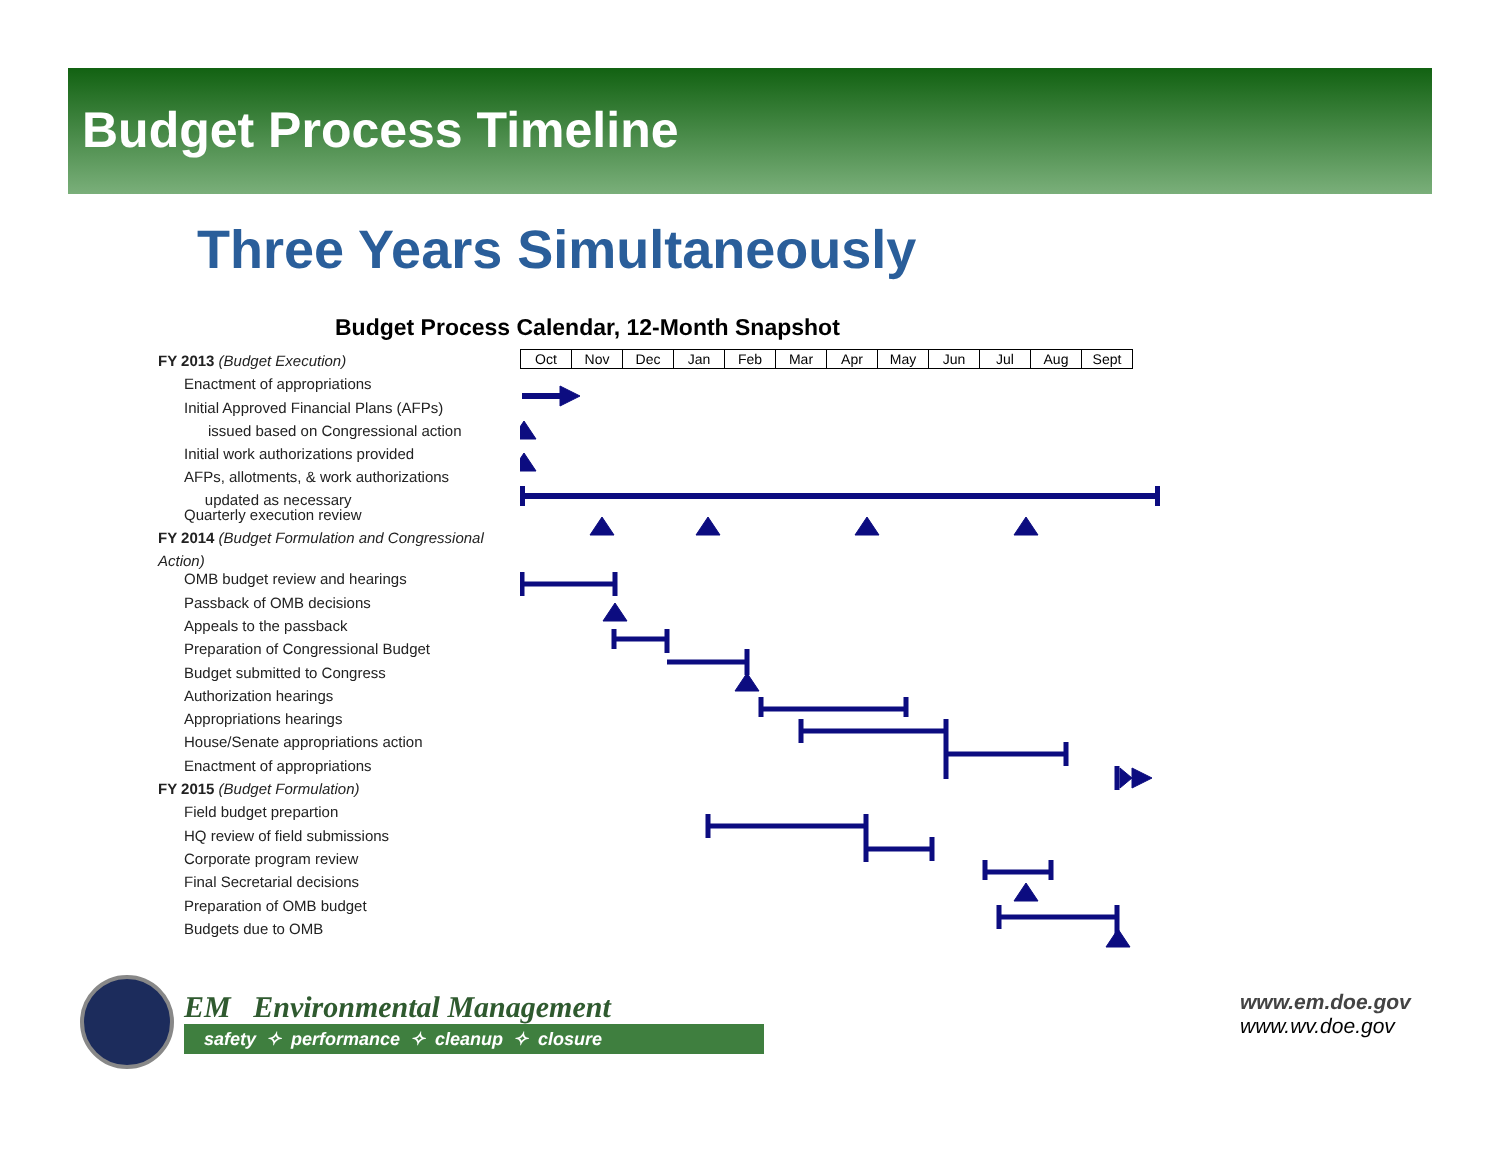Budget Process Timeline
Three Years Simultaneously
Budget Process Calendar, 12-Month Snapshot
FY 2013 (Budget Execution)
Enactment of appropriations
Initial Approved Financial Plans (AFPs)
issued based on Congressional action
Initial work authorizations provided
AFPs, allotments, & work authorizations
updated as necessary
Quarterly execution review
FY 2014 (Budget Formulation and Congressional Action)
OMB budget review and hearings
Passback of OMB decisions
Appeals to the passback
Preparation of Congressional Budget
Budget submitted to Congress
Authorization hearings
Appropriations hearings
House/Senate appropriations action
Enactment of appropriations
FY 2015 (Budget Formulation)
Field budget prepartion
HQ review of field submissions
Corporate program review
Final Secretarial decisions
Preparation of OMB budget
Budgets due to OMB
| Oct | Nov | Dec | Jan | Feb | Mar | Apr | May | Jun | Jul | Aug | Sept |
EM Environmental Management
safety ✧ performance ✧ cleanup ✧ closure
www.em.doe.gov
www.wv.doe.gov